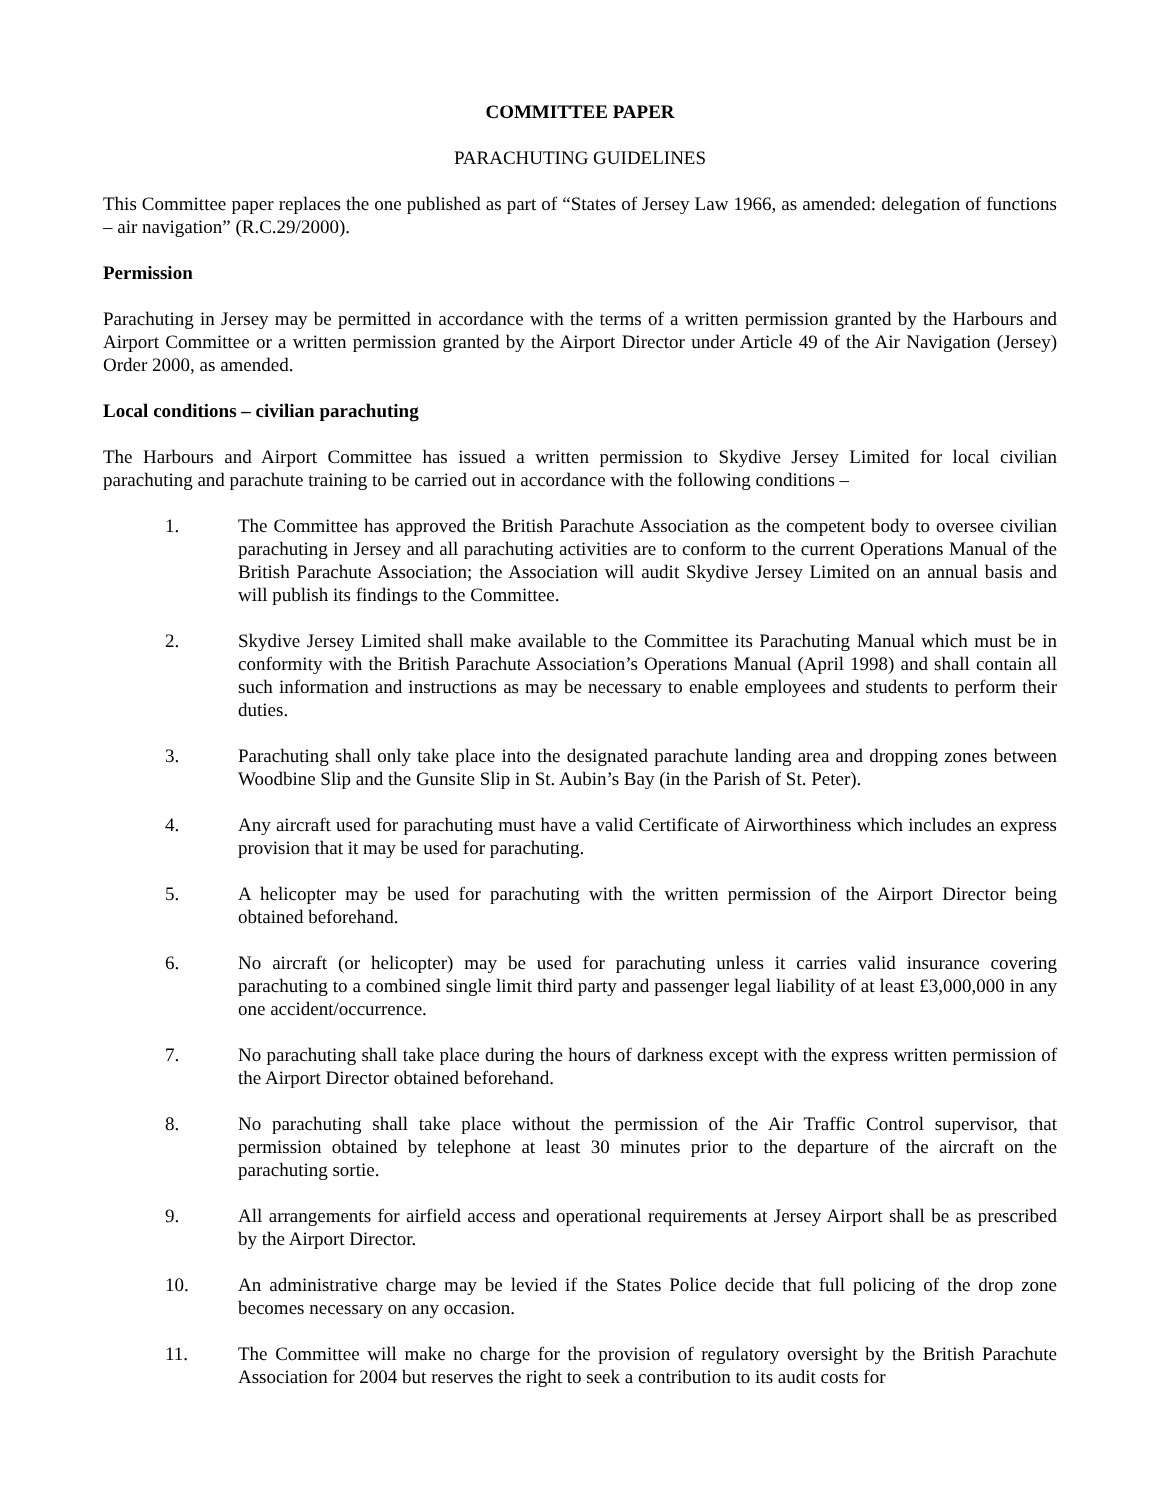COMMITTEE PAPER
PARACHUTING GUIDELINES
This Committee paper replaces the one published as part of “States of Jersey Law 1966, as amended: delegation of functions – air navigation” (R.C.29/2000).
Permission
Parachuting in Jersey may be permitted in accordance with the terms of a written permission granted by the Harbours and Airport Committee or a written permission granted by the Airport Director under Article 49 of the Air Navigation (Jersey) Order 2000, as amended.
Local conditions – civilian parachuting
The Harbours and Airport Committee has issued a written permission to Skydive Jersey Limited for local civilian parachuting and parachute training to be carried out in accordance with the following conditions –
1. The Committee has approved the British Parachute Association as the competent body to oversee civilian parachuting in Jersey and all parachuting activities are to conform to the current Operations Manual of the British Parachute Association; the Association will audit Skydive Jersey Limited on an annual basis and will publish its findings to the Committee.
2. Skydive Jersey Limited shall make available to the Committee its Parachuting Manual which must be in conformity with the British Parachute Association’s Operations Manual (April 1998) and shall contain all such information and instructions as may be necessary to enable employees and students to perform their duties.
3. Parachuting shall only take place into the designated parachute landing area and dropping zones between Woodbine Slip and the Gunsite Slip in St. Aubin’s Bay (in the Parish of St. Peter).
4. Any aircraft used for parachuting must have a valid Certificate of Airworthiness which includes an express provision that it may be used for parachuting.
5. A helicopter may be used for parachuting with the written permission of the Airport Director being obtained beforehand.
6. No aircraft (or helicopter) may be used for parachuting unless it carries valid insurance covering parachuting to a combined single limit third party and passenger legal liability of at least £3,000,000 in any one accident/occurrence.
7. No parachuting shall take place during the hours of darkness except with the express written permission of the Airport Director obtained beforehand.
8. No parachuting shall take place without the permission of the Air Traffic Control supervisor, that permission obtained by telephone at least 30 minutes prior to the departure of the aircraft on the parachuting sortie.
9. All arrangements for airfield access and operational requirements at Jersey Airport shall be as prescribed by the Airport Director.
10. An administrative charge may be levied if the States Police decide that full policing of the drop zone becomes necessary on any occasion.
11. The Committee will make no charge for the provision of regulatory oversight by the British Parachute Association for 2004 but reserves the right to seek a contribution to its audit costs for